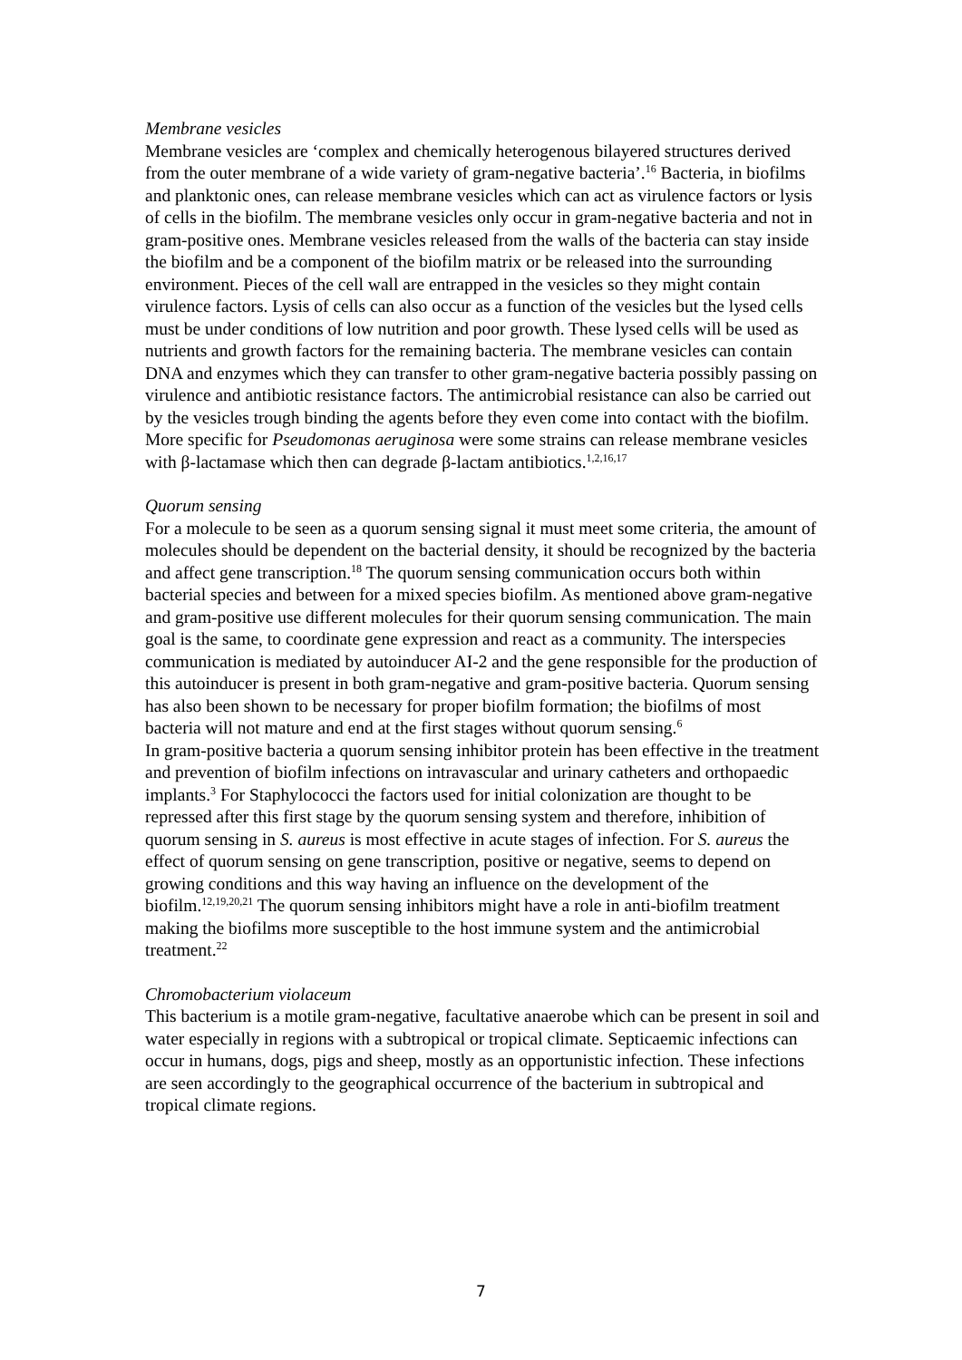Membrane vesicles
Membrane vesicles are ‘complex and chemically heterogenous bilayered structures derived from the outer membrane of a wide variety of gram-negative bacteria’.<sup>16</sup> Bacteria, in biofilms and planktonic ones, can release membrane vesicles which can act as virulence factors or lysis of cells in the biofilm. The membrane vesicles only occur in gram-negative bacteria and not in gram-positive ones. Membrane vesicles released from the walls of the bacteria can stay inside the biofilm and be a component of the biofilm matrix or be released into the surrounding environment. Pieces of the cell wall are entrapped in the vesicles so they might contain virulence factors. Lysis of cells can also occur as a function of the vesicles but the lysed cells must be under conditions of low nutrition and poor growth. These lysed cells will be used as nutrients and growth factors for the remaining bacteria. The membrane vesicles can contain DNA and enzymes which they can transfer to other gram-negative bacteria possibly passing on virulence and antibiotic resistance factors. The antimicrobial resistance can also be carried out by the vesicles trough binding the agents before they even come into contact with the biofilm. More specific for Pseudomonas aeruginosa were some strains can release membrane vesicles with β-lactamase which then can degrade β-lactam antibiotics.<sup>1,2,16,17</sup>
Quorum sensing
For a molecule to be seen as a quorum sensing signal it must meet some criteria, the amount of molecules should be dependent on the bacterial density, it should be recognized by the bacteria and affect gene transcription.<sup>18</sup> The quorum sensing communication occurs both within bacterial species and between for a mixed species biofilm. As mentioned above gram-negative and gram-positive use different molecules for their quorum sensing communication. The main goal is the same, to coordinate gene expression and react as a community. The interspecies communication is mediated by autoinducer AI-2 and the gene responsible for the production of this autoinducer is present in both gram-negative and gram-positive bacteria. Quorum sensing has also been shown to be necessary for proper biofilm formation; the biofilms of most bacteria will not mature and end at the first stages without quorum sensing.<sup>6</sup>
In gram-positive bacteria a quorum sensing inhibitor protein has been effective in the treatment and prevention of biofilm infections on intravascular and urinary catheters and orthopaedic implants.<sup>3</sup> For Staphylococci the factors used for initial colonization are thought to be repressed after this first stage by the quorum sensing system and therefore, inhibition of quorum sensing in S. aureus is most effective in acute stages of infection. For S. aureus the effect of quorum sensing on gene transcription, positive or negative, seems to depend on growing conditions and this way having an influence on the development of the biofilm.<sup>12,19,20,21</sup> The quorum sensing inhibitors might have a role in anti-biofilm treatment making the biofilms more susceptible to the host immune system and the antimicrobial treatment.<sup>22</sup>
Chromobacterium violaceum
This bacterium is a motile gram-negative, facultative anaerobe which can be present in soil and water especially in regions with a subtropical or tropical climate. Septicaemic infections can occur in humans, dogs, pigs and sheep, mostly as an opportunistic infection. These infections are seen accordingly to the geographical occurrence of the bacterium in subtropical and tropical climate regions.
7